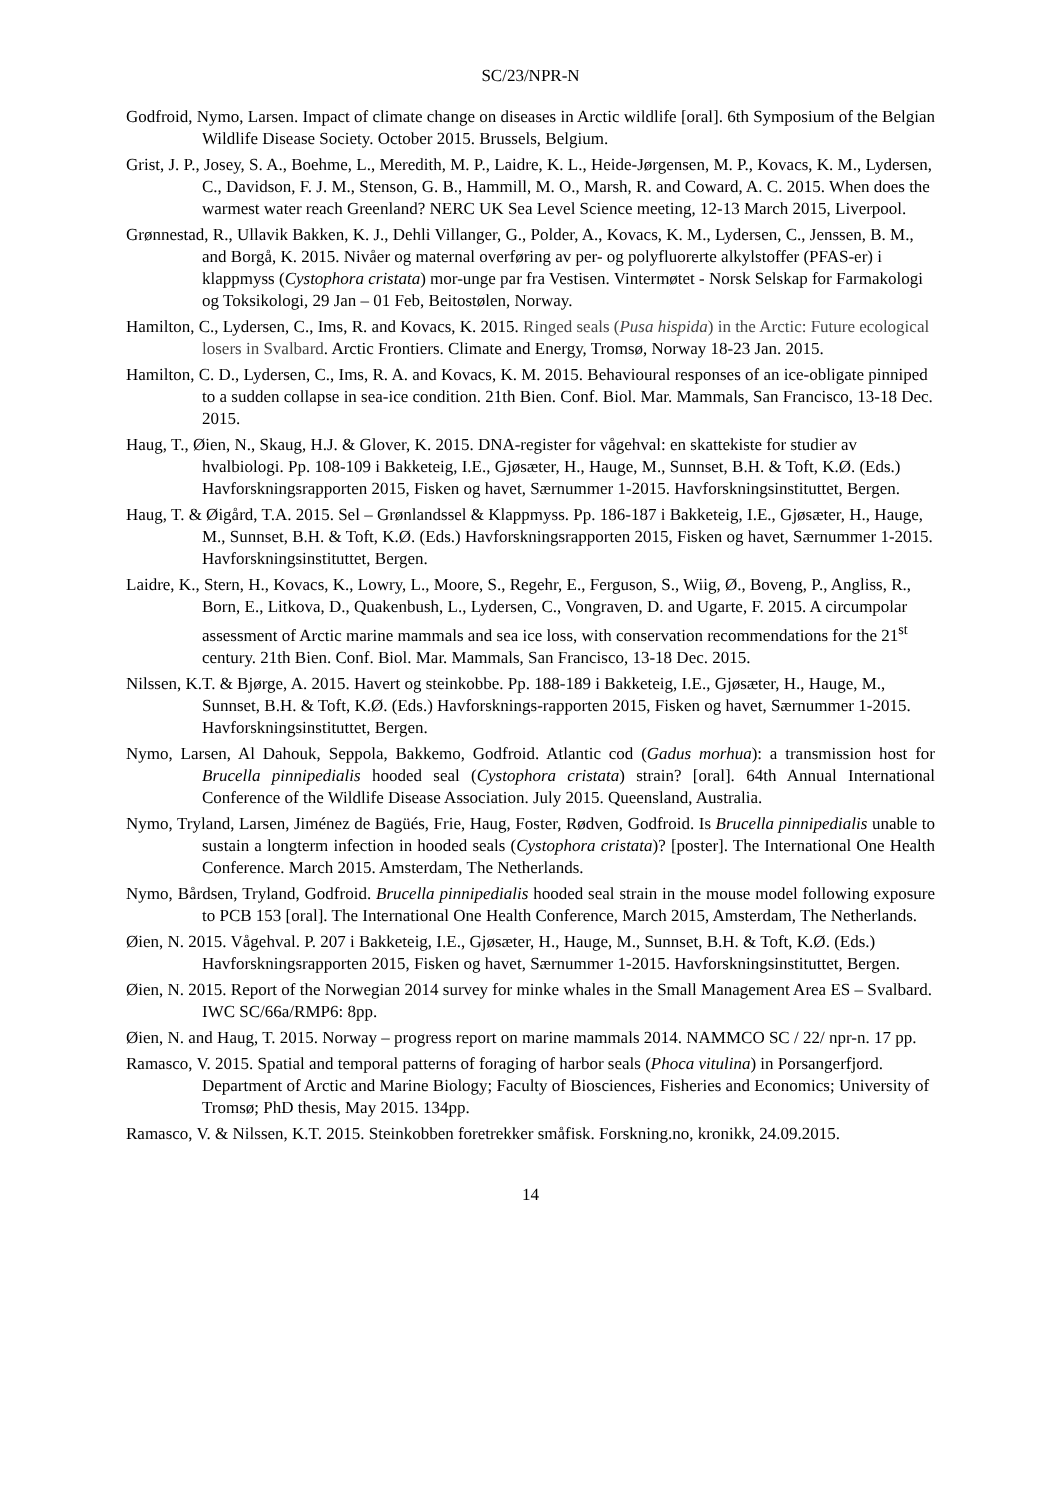SC/23/NPR-N
Godfroid, Nymo, Larsen. Impact of climate change on diseases in Arctic wildlife [oral]. 6th Symposium of the Belgian Wildlife Disease Society. October 2015. Brussels, Belgium.
Grist, J. P., Josey, S. A., Boehme, L., Meredith, M. P., Laidre, K. L., Heide-Jørgensen, M. P., Kovacs, K. M., Lydersen, C., Davidson, F. J. M., Stenson, G. B., Hammill, M. O., Marsh, R. and Coward, A. C. 2015. When does the warmest water reach Greenland? NERC UK Sea Level Science meeting, 12-13 March 2015, Liverpool.
Grønnestad, R., Ullavik Bakken, K. J., Dehli Villanger, G., Polder, A., Kovacs, K. M., Lydersen, C., Jenssen, B. M., and Borgå, K. 2015. Nivåer og maternal overføring av per- og polyfluorerte alkylstoffer (PFAS-er) i klappmyss (Cystophora cristata) mor-unge par fra Vestisen. Vintermøtet - Norsk Selskap for Farmakologi og Toksikologi, 29 Jan – 01 Feb, Beitostølen, Norway.
Hamilton, C., Lydersen, C., Ims, R. and Kovacs, K. 2015. Ringed seals (Pusa hispida) in the Arctic: Future ecological losers in Svalbard. Arctic Frontiers. Climate and Energy, Tromsø, Norway 18-23 Jan. 2015.
Hamilton, C. D., Lydersen, C., Ims, R. A. and Kovacs, K. M. 2015. Behavioural responses of an ice-obligate pinniped to a sudden collapse in sea-ice condition. 21th Bien. Conf. Biol. Mar. Mammals, San Francisco, 13-18 Dec. 2015.
Haug, T., Øien, N., Skaug, H.J. & Glover, K. 2015. DNA-register for vågehval: en skattekiste for studier av hvalbiologi. Pp. 108-109 i Bakketeig, I.E., Gjøsæter, H., Hauge, M., Sunnset, B.H. & Toft, K.Ø. (Eds.) Havforskningsrapporten 2015, Fisken og havet, Særnummer 1-2015. Havforskningsinstituttet, Bergen.
Haug, T. & Øigård, T.A. 2015. Sel – Grønlandssel & Klappmyss. Pp. 186-187 i Bakketeig, I.E., Gjøsæter, H., Hauge, M., Sunnset, B.H. & Toft, K.Ø. (Eds.) Havforskningsrapporten 2015, Fisken og havet, Særnummer 1-2015. Havforskningsinstituttet, Bergen.
Laidre, K., Stern, H., Kovacs, K., Lowry, L., Moore, S., Regehr, E., Ferguson, S., Wiig, Ø., Boveng, P., Angliss, R., Born, E., Litkova, D., Quakenbush, L., Lydersen, C., Vongraven, D. and Ugarte, F. 2015. A circumpolar assessment of Arctic marine mammals and sea ice loss, with conservation recommendations for the 21<sup>st</sup> century. 21th Bien. Conf. Biol. Mar. Mammals, San Francisco, 13-18 Dec. 2015.
Nilssen, K.T. & Bjørge, A. 2015. Havert og steinkobbe. Pp. 188-189 i Bakketeig, I.E., Gjøsæter, H., Hauge, M., Sunnset, B.H. & Toft, K.Ø. (Eds.) Havforsknings-rapporten 2015, Fisken og havet, Særnummer 1-2015. Havforskningsinstituttet, Bergen.
Nymo, Larsen, Al Dahouk, Seppola, Bakkemo, Godfroid. Atlantic cod (Gadus morhua): a transmission host for Brucella pinnipedialis hooded seal (Cystophora cristata) strain? [oral]. 64th Annual International Conference of the Wildlife Disease Association. July 2015. Queensland, Australia.
Nymo, Tryland, Larsen, Jiménez de Bagüés, Frie, Haug, Foster, Rødven, Godfroid. Is Brucella pinnipedialis unable to sustain a longterm infection in hooded seals (Cystophora cristata)? [poster]. The International One Health Conference. March 2015. Amsterdam, The Netherlands.
Nymo, Bårdsen, Tryland, Godfroid. Brucella pinnipedialis hooded seal strain in the mouse model following exposure to PCB 153 [oral]. The International One Health Conference, March 2015, Amsterdam, The Netherlands.
Øien, N. 2015. Vågehval. P. 207 i Bakketeig, I.E., Gjøsæter, H., Hauge, M., Sunnset, B.H. & Toft, K.Ø. (Eds.) Havforskningsrapporten 2015, Fisken og havet, Særnummer 1-2015. Havforskningsinstituttet, Bergen.
Øien, N. 2015. Report of the Norwegian 2014 survey for minke whales in the Small Management Area ES – Svalbard. IWC SC/66a/RMP6: 8pp.
Øien, N. and Haug, T. 2015. Norway – progress report on marine mammals 2014. NAMMCO SC / 22/ npr-n. 17 pp.
Ramasco, V. 2015. Spatial and temporal patterns of foraging of harbor seals (Phoca vitulina) in Porsangerfjord. Department of Arctic and Marine Biology; Faculty of Biosciences, Fisheries and Economics; University of Tromsø; PhD thesis, May 2015. 134pp.
Ramasco, V. & Nilssen, K.T. 2015. Steinkobben foretrekker småfisk. Forskning.no, kronikk, 24.09.2015.
14